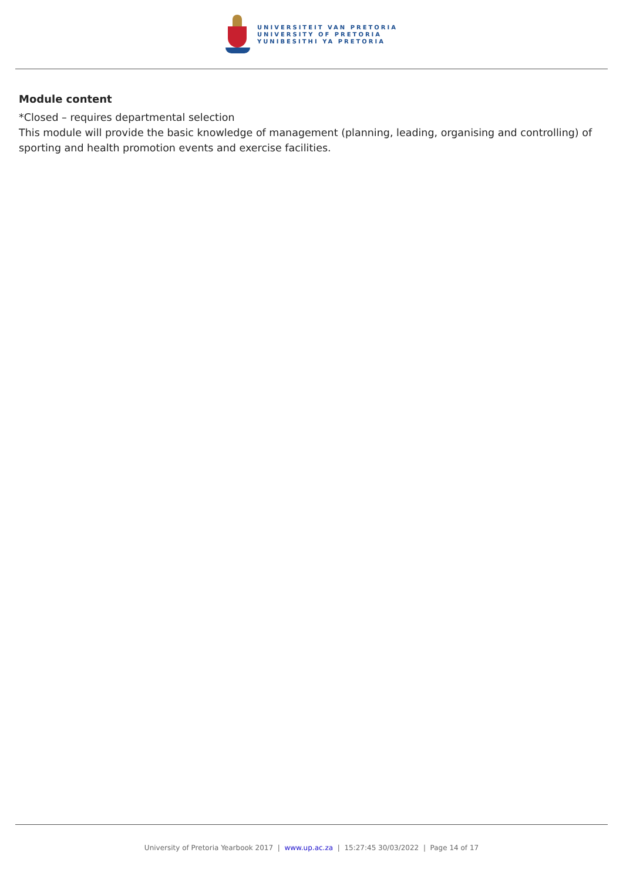UNIVERSITEIT VAN PRETORIA
UNIVERSITY OF PRETORIA
YUNIBESITHI YA PRETORIA
Module content
*Closed – requires departmental selection
This module will provide the basic knowledge of management (planning, leading, organising and controlling) of sporting and health promotion events and exercise facilities.
University of Pretoria Yearbook 2017 | www.up.ac.za | 15:27:45 30/03/2022 | Page 14 of 17